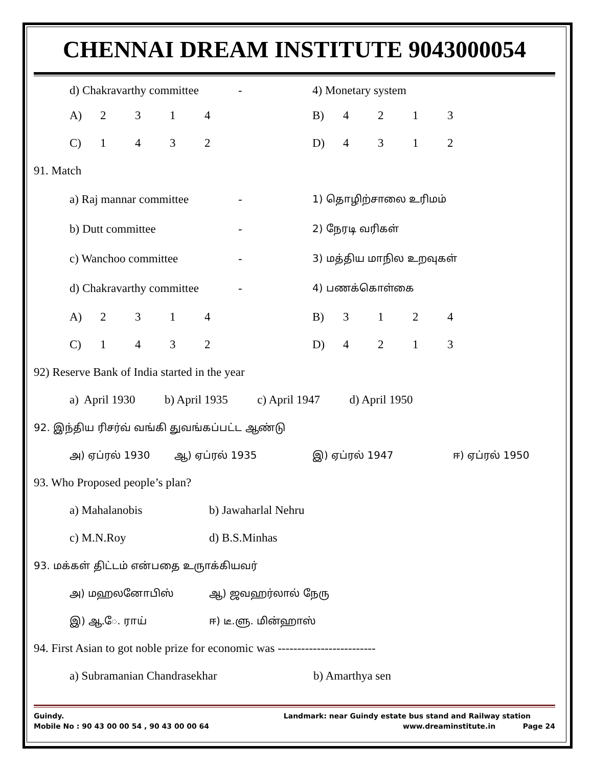CHENNAI DREAM INSTITUTE 9043000054
| d) Chakravarthy committee | | | | | - | 4) Monetary system | | | | |
| A) | 2 | 3 | 1 | 4 | | B) | 4 | 2 | 1 | 3 |
| C) | 1 | 4 | 3 | 2 | | D) | 4 | 3 | 1 | 2 |
91. Match
| a) Raj mannar committee | | | | | - | 1) தொழிற்சாலை உரிமம் | | | | |
| b) Dutt committee | | | | | - | 2) நேரடி வரிகள் | | | | |
| c) Wanchoo committee | | | | | - | 3) மத்திய மாநில உறவுகள் | | | | |
| d) Chakravarthy committee | | | | | - | 4) பணக்கொள்கை | | | | |
| A) | 2 | 3 | 1 | 4 | | B) | 3 | 1 | 2 | 4 |
| C) | 1 | 4 | 3 | 2 | | D) | 4 | 2 | 1 | 3 |
92) Reserve Bank of India started in the year
a) April 1930 b) April 1935 c) April 1947 d) April 1950
92. இந்திய ரிசர்வ் வங்கி துவங்கப்பட்ட ஆண்டு
அ) ஏப்ரல் 1930 ஆ) ஏப்ரல் 1935 இ) ஏப்ரல் 1947 ஈ) ஏப்ரல் 1950
93. Who Proposed people’s plan?
a) Mahalanobis b) Jawaharlal Nehru
c) M.N.Roy d) B.S.Minhas
93. மக்கள் திட்டம் என்பதை உருாக்கியவர்
அ) மஹலனோபிஸ் ஆ) ஜவஹர்லால் நேரு
இ) ஆ.ே. ராய் ஈ) டீ.ளு. மின்ஹாஸ்
94. First Asian to got noble prize for economic was -------------------------
a) Subramanian Chandrasekhar b) Amarthya sen
Guindy. Landmark: near Guindy estate bus stand and Railway station
Mobile No : 90 43 00 00 54 , 90 43 00 00 64 www.dreaminstitute.in Page 24